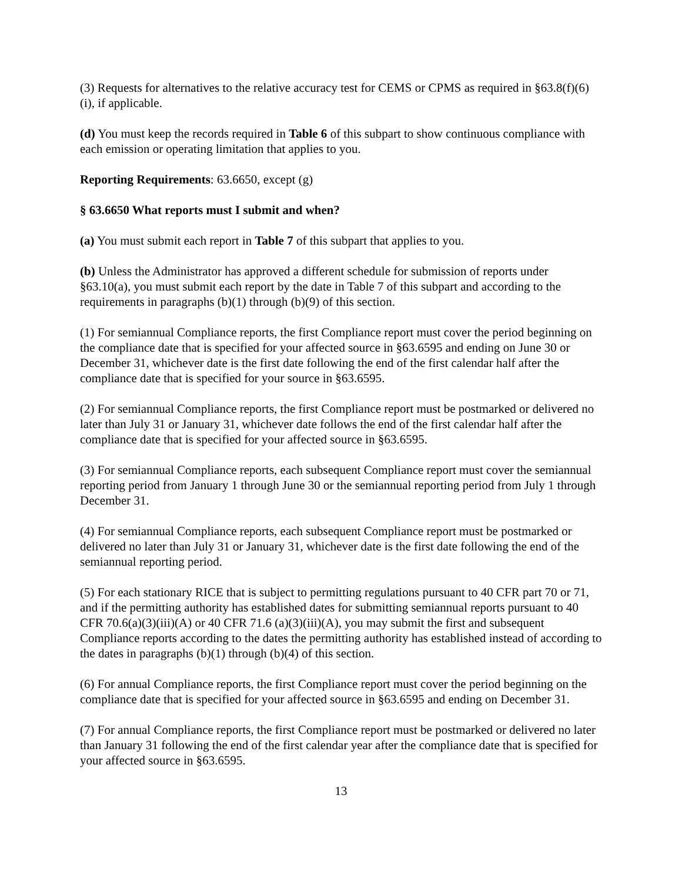(3) Requests for alternatives to the relative accuracy test for CEMS or CPMS as required in §63.8(f)(6)(i), if applicable.
(d) You must keep the records required in Table 6 of this subpart to show continuous compliance with each emission or operating limitation that applies to you.
Reporting Requirements: 63.6650, except (g)
§ 63.6650 What reports must I submit and when?
(a) You must submit each report in Table 7 of this subpart that applies to you.
(b) Unless the Administrator has approved a different schedule for submission of reports under §63.10(a), you must submit each report by the date in Table 7 of this subpart and according to the requirements in paragraphs (b)(1) through (b)(9) of this section.
(1) For semiannual Compliance reports, the first Compliance report must cover the period beginning on the compliance date that is specified for your affected source in §63.6595 and ending on June 30 or December 31, whichever date is the first date following the end of the first calendar half after the compliance date that is specified for your source in §63.6595.
(2) For semiannual Compliance reports, the first Compliance report must be postmarked or delivered no later than July 31 or January 31, whichever date follows the end of the first calendar half after the compliance date that is specified for your affected source in §63.6595.
(3) For semiannual Compliance reports, each subsequent Compliance report must cover the semiannual reporting period from January 1 through June 30 or the semiannual reporting period from July 1 through December 31.
(4) For semiannual Compliance reports, each subsequent Compliance report must be postmarked or delivered no later than July 31 or January 31, whichever date is the first date following the end of the semiannual reporting period.
(5) For each stationary RICE that is subject to permitting regulations pursuant to 40 CFR part 70 or 71, and if the permitting authority has established dates for submitting semiannual reports pursuant to 40 CFR 70.6(a)(3)(iii)(A) or 40 CFR 71.6 (a)(3)(iii)(A), you may submit the first and subsequent Compliance reports according to the dates the permitting authority has established instead of according to the dates in paragraphs (b)(1) through (b)(4) of this section.
(6) For annual Compliance reports, the first Compliance report must cover the period beginning on the compliance date that is specified for your affected source in §63.6595 and ending on December 31.
(7) For annual Compliance reports, the first Compliance report must be postmarked or delivered no later than January 31 following the end of the first calendar year after the compliance date that is specified for your affected source in §63.6595.
13